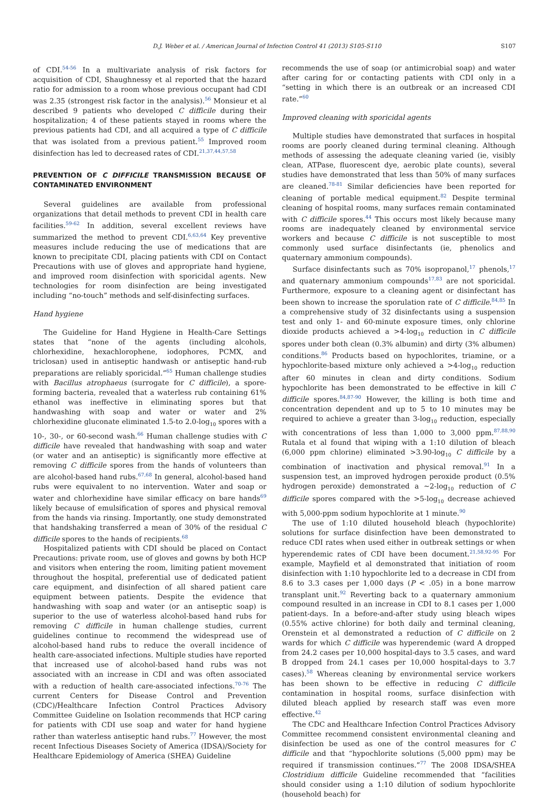D.J. Weber et al. / American Journal of Infection Control 41 (2013) S105-S110 S107
of CDI.<sup>54-56</sup> In a multivariate analysis of risk factors for acquisition of CDI, Shaughnessy et al reported that the hazard ratio for admission to a room whose previous occupant had CDI was 2.35 (strongest risk factor in the analysis).<sup>56</sup> Monsieur et al described 9 patients who developed C difficile during their hospitalization; 4 of these patients stayed in rooms where the previous patients had CDI, and all acquired a type of C difficile that was isolated from a previous patient.<sup>55</sup> Improved room disinfection has led to decreased rates of CDI.<sup>21,37,44,57,58</sup>
PREVENTION OF C DIFFICILE TRANSMISSION BECAUSE OF CONTAMINATED ENVIRONMENT
Several guidelines are available from professional organizations that detail methods to prevent CDI in health care facilities.<sup>59-62</sup> In addition, several excellent reviews have summarized the method to prevent CDI.<sup>6,63,64</sup> Key preventive measures include reducing the use of medications that are known to precipitate CDI, placing patients with CDI on Contact Precautions with use of gloves and appropriate hand hygiene, and improved room disinfection with sporicidal agents. New technologies for room disinfection are being investigated including “no-touch” methods and self-disinfecting surfaces.
Hand hygiene
The Guideline for Hand Hygiene in Health-Care Settings states that “none of the agents (including alcohols, chlorhexidine, hexachlorophene, iodophores, PCMX, and triclosan) used in antiseptic handwash or antiseptic hand-rub preparations are reliably sporicidal.”<sup>65</sup> Human challenge studies with Bacillus atrophaeus (surrogate for C difficile), a spore-forming bacteria, revealed that a waterless rub containing 61% ethanol was ineffective in eliminating spores but that handwashing with soap and water or water and 2% chlorhexidine gluconate eliminated 1.5-to 2.0-log<sub>10</sub> spores with a 10-, 30-, or 60-second wash.<sup>66</sup> Human challenge studies with C difficile have revealed that handwashing with soap and water (or water and an antiseptic) is significantly more effective at removing C difficile spores from the hands of volunteers than are alcohol-based hand rubs.<sup>67,68</sup> In general, alcohol-based hand rubs were equivalent to no intervention. Water and soap or water and chlorhexidine have similar efficacy on bare hands<sup>69</sup> likely because of emulsification of spores and physical removal from the hands via rinsing. Importantly, one study demonstrated that handshaking transferred a mean of 30% of the residual C difficile spores to the hands of recipients.<sup>68</sup>
Hospitalized patients with CDI should be placed on Contact Precautions: private room, use of gloves and gowns by both HCP and visitors when entering the room, limiting patient movement throughout the hospital, preferential use of dedicated patient care equipment, and disinfection of all shared patient care equipment between patients. Despite the evidence that handwashing with soap and water (or an antiseptic soap) is superior to the use of waterless alcohol-based hand rubs for removing C difficile in human challenge studies, current guidelines continue to recommend the widespread use of alcohol-based hand rubs to reduce the overall incidence of health care-associated infections. Multiple studies have reported that increased use of alcohol-based hand rubs was not associated with an increase in CDI and was often associated with a reduction of health care-associated infections.<sup>70-76</sup> The current Centers for Disease Control and Prevention (CDC)/Healthcare Infection Control Practices Advisory Committee Guideline on Isolation recommends that HCP caring for patients with CDI use soap and water for hand hygiene rather than waterless antiseptic hand rubs.<sup>77</sup> However, the most recent Infectious Diseases Society of America (IDSA)/Society for Healthcare Epidemiology of America (SHEA) Guideline
recommends the use of soap (or antimicrobial soap) and water after caring for or contacting patients with CDI only in a “setting in which there is an outbreak or an increased CDI rate.”<sup>60</sup>
Improved cleaning with sporicidal agents
Multiple studies have demonstrated that surfaces in hospital rooms are poorly cleaned during terminal cleaning. Although methods of assessing the adequate cleaning varied (ie, visibly clean, ATPase, fluorescent dye, aerobic plate counts), several studies have demonstrated that less than 50% of many surfaces are cleaned.<sup>78-81</sup> Similar deficiencies have been reported for cleaning of portable medical equipment.<sup>82</sup> Despite terminal cleaning of hospital rooms, many surfaces remain contaminated with C difficile spores.<sup>44</sup> This occurs most likely because many rooms are inadequately cleaned by environmental service workers and because C difficile is not susceptible to most commonly used surface disinfectants (ie, phenolics and quaternary ammonium compounds).
Surface disinfectants such as 70% isopropanol,<sup>17</sup> phenols,<sup>17</sup> and quaternary ammonium compounds<sup>17,83</sup> are not sporicidal. Furthermore, exposure to a cleaning agent or disinfectant has been shown to increase the sporulation rate of C difficile.<sup>84,85</sup> In a comprehensive study of 32 disinfectants using a suspension test and only 1- and 60-minute exposure times, only chlorine dioxide products achieved a >4-log<sub>10</sub> reduction in C difficile spores under both clean (0.3% albumin) and dirty (3% albumen) conditions.<sup>86</sup> Products based on hypochlorites, triamine, or a hypochlorite-based mixture only achieved a >4-log<sub>10</sub> reduction after 60 minutes in clean and dirty conditions. Sodium hypochlorite has been demonstrated to be effective in kill C difficile spores.<sup>84,87-90</sup> However, the killing is both time and concentration dependent and up to 5 to 10 minutes may be required to achieve a greater than 3-log<sub>10</sub> reduction, especially with concentrations of less than 1,000 to 3,000 ppm.<sup>87,88,90</sup> Rutala et al found that wiping with a 1:10 dilution of bleach (6,000 ppm chlorine) eliminated >3.90-log<sub>10</sub> C difficile by a combination of inactivation and physical removal.<sup>91</sup> In a suspension test, an improved hydrogen peroxide product (0.5% hydrogen peroxide) demonstrated a ∼2-log<sub>10</sub> reduction of C difficile spores compared with the >5-log<sub>10</sub> decrease achieved with 5,000-ppm sodium hypochlorite at 1 minute.<sup>90</sup>
The use of 1:10 diluted household bleach (hypochlorite) solutions for surface disinfection have been demonstrated to reduce CDI rates when used either in outbreak settings or when hyperendemic rates of CDI have been document.<sup>21,58,92-95</sup> For example, Mayfield et al demonstrated that initiation of room disinfection with 1:10 hypochlorite led to a decrease in CDI from 8.6 to 3.3 cases per 1,000 days (P < .05) in a bone marrow transplant unit.<sup>92</sup> Reverting back to a quaternary ammonium compound resulted in an increase in CDI to 8.1 cases per 1,000 patient-days. In a before-and-after study using bleach wipes (0.55% active chlorine) for both daily and terminal cleaning, Orenstein et al demonstrated a reduction of C difficile on 2 wards for which C difficile was hyperendemic (ward A dropped from 24.2 cases per 10,000 hospital-days to 3.5 cases, and ward B dropped from 24.1 cases per 10,000 hospital-days to 3.7 cases).<sup>58</sup> Whereas cleaning by environmental service workers has been shown to be effective in reducing C difficile contamination in hospital rooms, surface disinfection with diluted bleach applied by research staff was even more effective.<sup>42</sup>
The CDC and Healthcare Infection Control Practices Advisory Committee recommend consistent environmental cleaning and disinfection be used as one of the control measures for C difficile and that “hypochlorite solutions (5,000 ppm) may be required if transmission continues.”<sup>77</sup> The 2008 IDSA/SHEA Clostridium difficile Guideline recommended that “facilities should consider using a 1:10 dilution of sodium hypochlorite (household beach) for